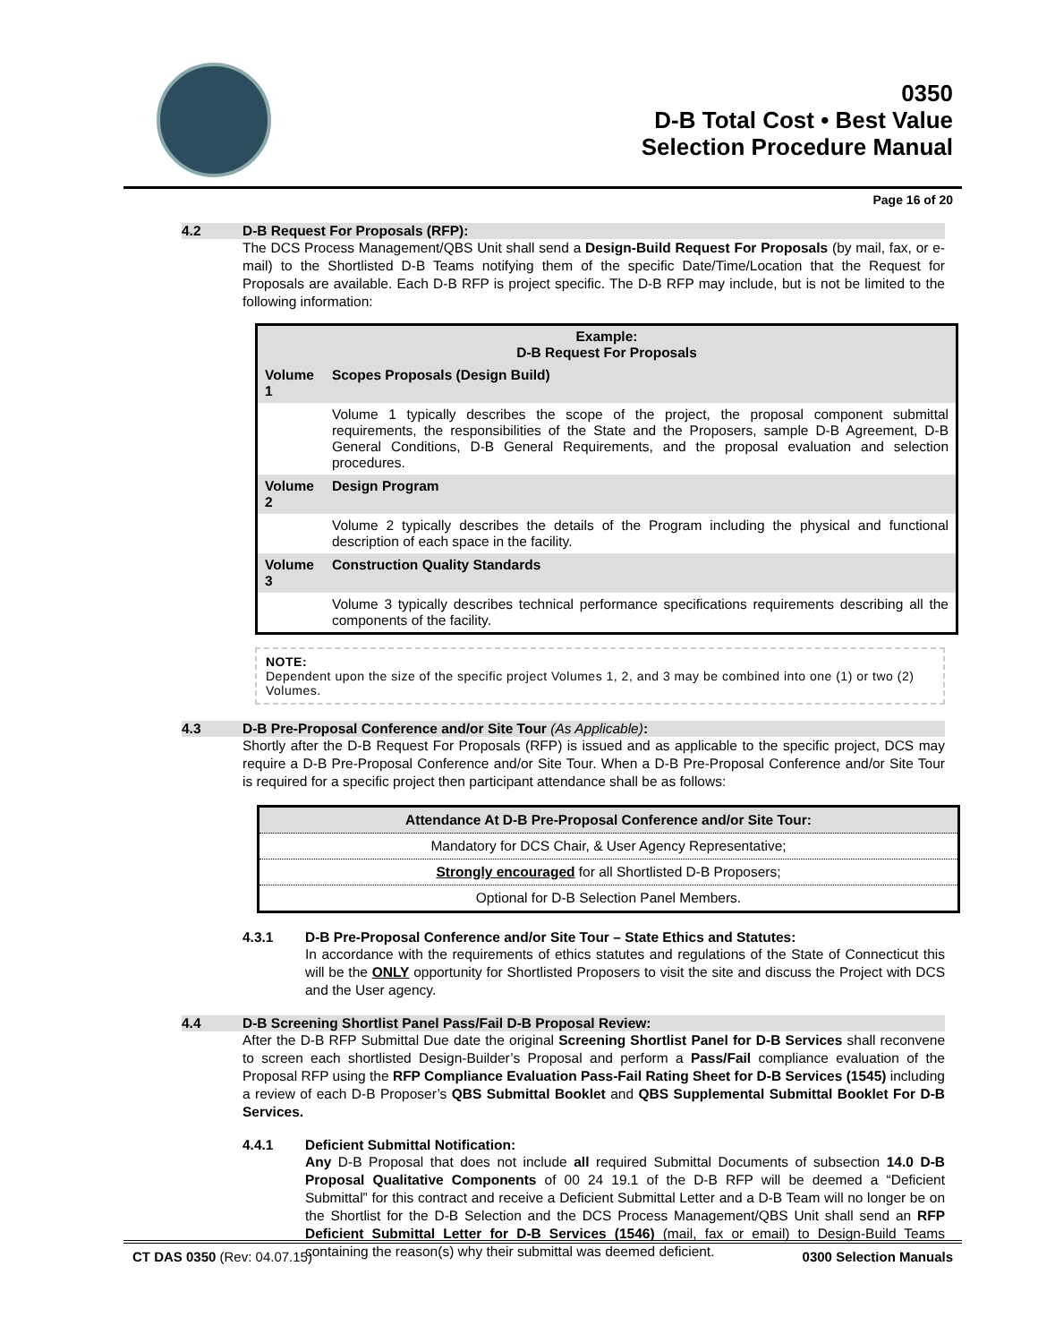0350
D-B Total Cost • Best Value
Selection Procedure Manual
Page 16 of 20
4.2 D-B Request For Proposals (RFP):
The DCS Process Management/QBS Unit shall send a Design-Build Request For Proposals (by mail, fax, or e-mail) to the Shortlisted D-B Teams notifying them of the specific Date/Time/Location that the Request for Proposals are available. Each D-B RFP is project specific. The D-B RFP may include, but is not be limited to the following information:
| Example: D-B Request For Proposals | |
| --- | --- |
| Volume 1 | Scopes Proposals (Design Build) |
| | Volume 1 typically describes the scope of the project, the proposal component submittal requirements, the responsibilities of the State and the Proposers, sample D-B Agreement, D-B General Conditions, D-B General Requirements, and the proposal evaluation and selection procedures. |
| Volume 2 | Design Program |
| | Volume 2 typically describes the details of the Program including the physical and functional description of each space in the facility. |
| Volume 3 | Construction Quality Standards |
| | Volume 3 typically describes technical performance specifications requirements describing all the components of the facility. |
NOTE:
Dependent upon the size of the specific project Volumes 1, 2, and 3 may be combined into one (1) or two (2) Volumes.
4.3 D-B Pre-Proposal Conference and/or Site Tour (As Applicable):
Shortly after the D-B Request For Proposals (RFP) is issued and as applicable to the specific project, DCS may require a D-B Pre-Proposal Conference and/or Site Tour. When a D-B Pre-Proposal Conference and/or Site Tour is required for a specific project then participant attendance shall be as follows:
| Attendance At D-B Pre-Proposal Conference and/or Site Tour: |
| --- |
| Mandatory for DCS Chair, & User Agency Representative; |
| Strongly encouraged for all Shortlisted D-B Proposers; |
| Optional for D-B Selection Panel Members. |
4.3.1 D-B Pre-Proposal Conference and/or Site Tour – State Ethics and Statutes:
In accordance with the requirements of ethics statutes and regulations of the State of Connecticut this will be the ONLY opportunity for Shortlisted Proposers to visit the site and discuss the Project with DCS and the User agency.
4.4 D-B Screening Shortlist Panel Pass/Fail D-B Proposal Review:
After the D-B RFP Submittal Due date the original Screening Shortlist Panel for D-B Services shall reconvene to screen each shortlisted Design-Builder’s Proposal and perform a Pass/Fail compliance evaluation of the Proposal RFP using the RFP Compliance Evaluation Pass-Fail Rating Sheet for D-B Services (1545) including a review of each D-B Proposer’s QBS Submittal Booklet and QBS Supplemental Submittal Booklet For D-B Services.
4.4.1 Deficient Submittal Notification:
Any D-B Proposal that does not include all required Submittal Documents of subsection 14.0 D-B Proposal Qualitative Components of 00 24 19.1 of the D-B RFP will be deemed a “Deficient Submittal” for this contract and receive a Deficient Submittal Letter and a D-B Team will no longer be on the Shortlist for the D-B Selection and the DCS Process Management/QBS Unit shall send an RFP Deficient Submittal Letter for D-B Services (1546) (mail, fax or email) to Design-Build Teams containing the reason(s) why their submittal was deemed deficient.
CT DAS 0350 (Rev: 04.07.15) 0300 Selection Manuals